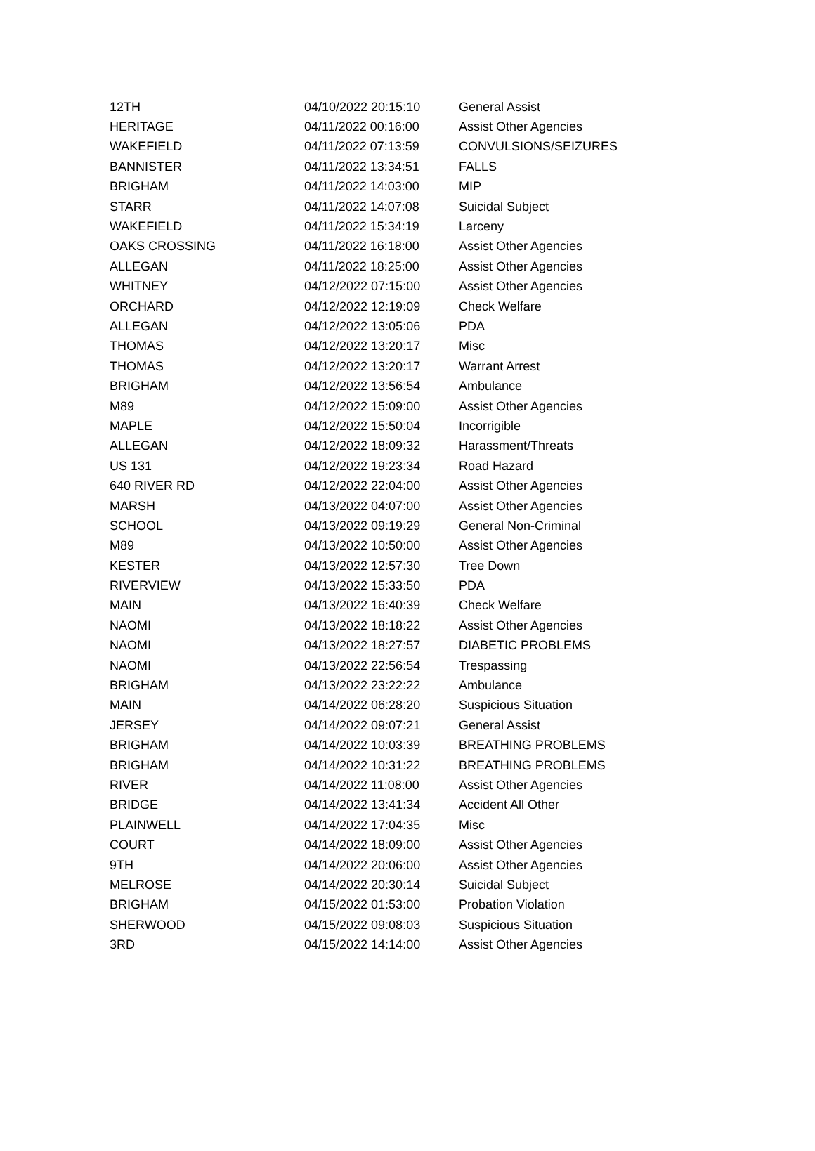| 12TH | 04/10/2022 20:15:10 | General Assist |
| HERITAGE | 04/11/2022 00:16:00 | Assist Other Agencies |
| WAKEFIELD | 04/11/2022 07:13:59 | CONVULSIONS/SEIZURES |
| BANNISTER | 04/11/2022 13:34:51 | FALLS |
| BRIGHAM | 04/11/2022 14:03:00 | MIP |
| STARR | 04/11/2022 14:07:08 | Suicidal Subject |
| WAKEFIELD | 04/11/2022 15:34:19 | Larceny |
| OAKS CROSSING | 04/11/2022 16:18:00 | Assist Other Agencies |
| ALLEGAN | 04/11/2022 18:25:00 | Assist Other Agencies |
| WHITNEY | 04/12/2022 07:15:00 | Assist Other Agencies |
| ORCHARD | 04/12/2022 12:19:09 | Check Welfare |
| ALLEGAN | 04/12/2022 13:05:06 | PDA |
| THOMAS | 04/12/2022 13:20:17 | Misc |
| THOMAS | 04/12/2022 13:20:17 | Warrant Arrest |
| BRIGHAM | 04/12/2022 13:56:54 | Ambulance |
| M89 | 04/12/2022 15:09:00 | Assist Other Agencies |
| MAPLE | 04/12/2022 15:50:04 | Incorrigible |
| ALLEGAN | 04/12/2022 18:09:32 | Harassment/Threats |
| US 131 | 04/12/2022 19:23:34 | Road Hazard |
| 640 RIVER RD | 04/12/2022 22:04:00 | Assist Other Agencies |
| MARSH | 04/13/2022 04:07:00 | Assist Other Agencies |
| SCHOOL | 04/13/2022 09:19:29 | General Non-Criminal |
| M89 | 04/13/2022 10:50:00 | Assist Other Agencies |
| KESTER | 04/13/2022 12:57:30 | Tree Down |
| RIVERVIEW | 04/13/2022 15:33:50 | PDA |
| MAIN | 04/13/2022 16:40:39 | Check Welfare |
| NAOMI | 04/13/2022 18:18:22 | Assist Other Agencies |
| NAOMI | 04/13/2022 18:27:57 | DIABETIC PROBLEMS |
| NAOMI | 04/13/2022 22:56:54 | Trespassing |
| BRIGHAM | 04/13/2022 23:22:22 | Ambulance |
| MAIN | 04/14/2022 06:28:20 | Suspicious Situation |
| JERSEY | 04/14/2022 09:07:21 | General Assist |
| BRIGHAM | 04/14/2022 10:03:39 | BREATHING PROBLEMS |
| BRIGHAM | 04/14/2022 10:31:22 | BREATHING PROBLEMS |
| RIVER | 04/14/2022 11:08:00 | Assist Other Agencies |
| BRIDGE | 04/14/2022 13:41:34 | Accident All Other |
| PLAINWELL | 04/14/2022 17:04:35 | Misc |
| COURT | 04/14/2022 18:09:00 | Assist Other Agencies |
| 9TH | 04/14/2022 20:06:00 | Assist Other Agencies |
| MELROSE | 04/14/2022 20:30:14 | Suicidal Subject |
| BRIGHAM | 04/15/2022 01:53:00 | Probation Violation |
| SHERWOOD | 04/15/2022 09:08:03 | Suspicious Situation |
| 3RD | 04/15/2022 14:14:00 | Assist Other Agencies |